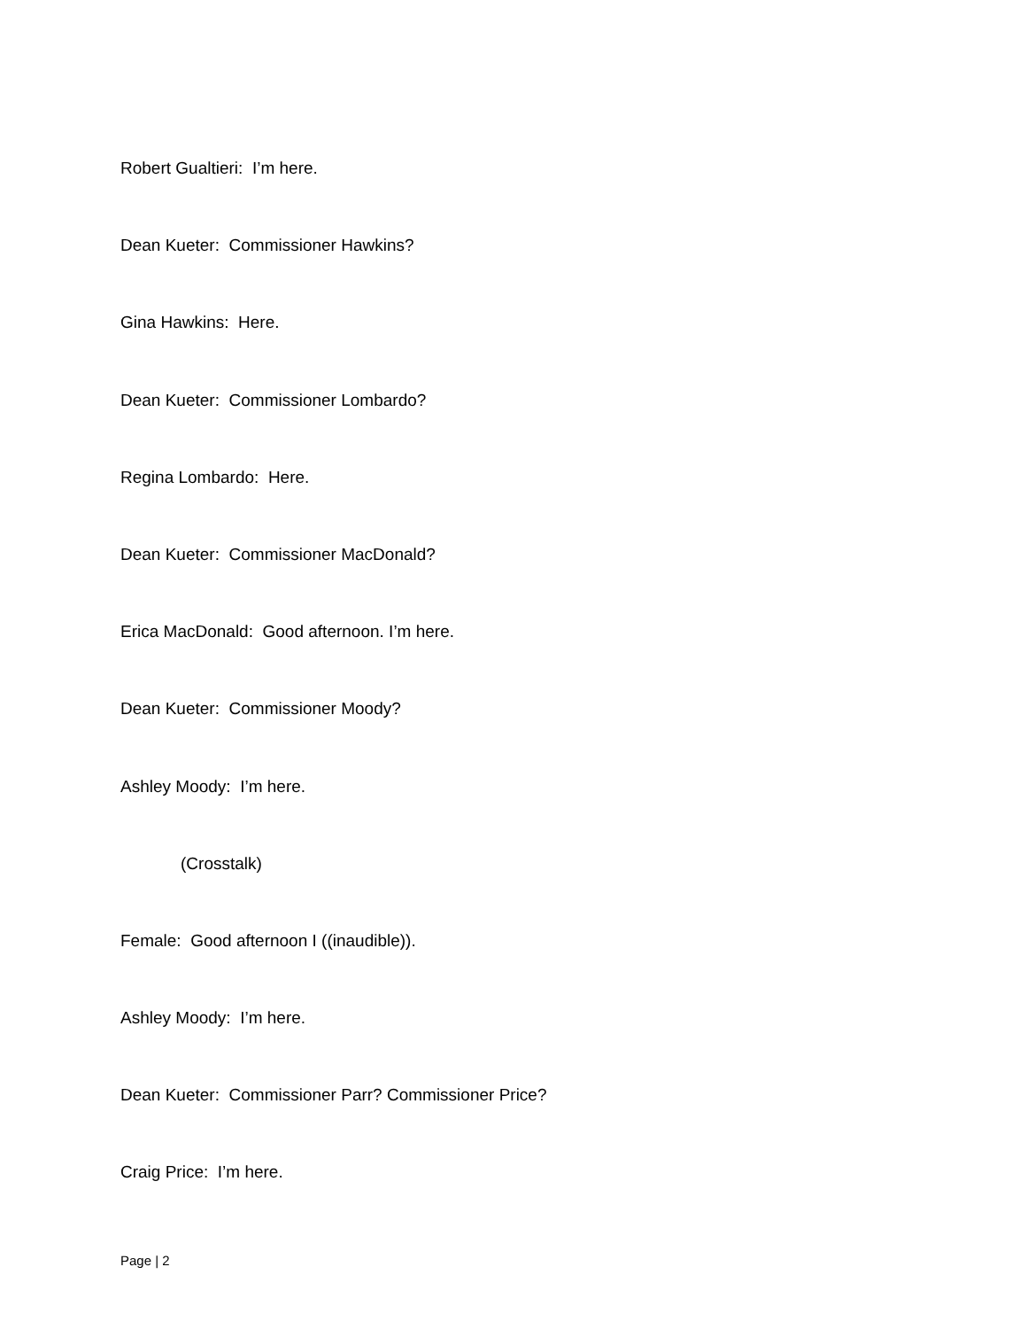Robert Gualtieri: I’m here.
Dean Kueter: Commissioner Hawkins?
Gina Hawkins: Here.
Dean Kueter: Commissioner Lombardo?
Regina Lombardo: Here.
Dean Kueter: Commissioner MacDonald?
Erica MacDonald: Good afternoon. I’m here.
Dean Kueter: Commissioner Moody?
Ashley Moody: I’m here.
(Crosstalk)
Female: Good afternoon I ((inaudible)).
Ashley Moody: I’m here.
Dean Kueter: Commissioner Parr? Commissioner Price?
Craig Price: I’m here.
Page | 2